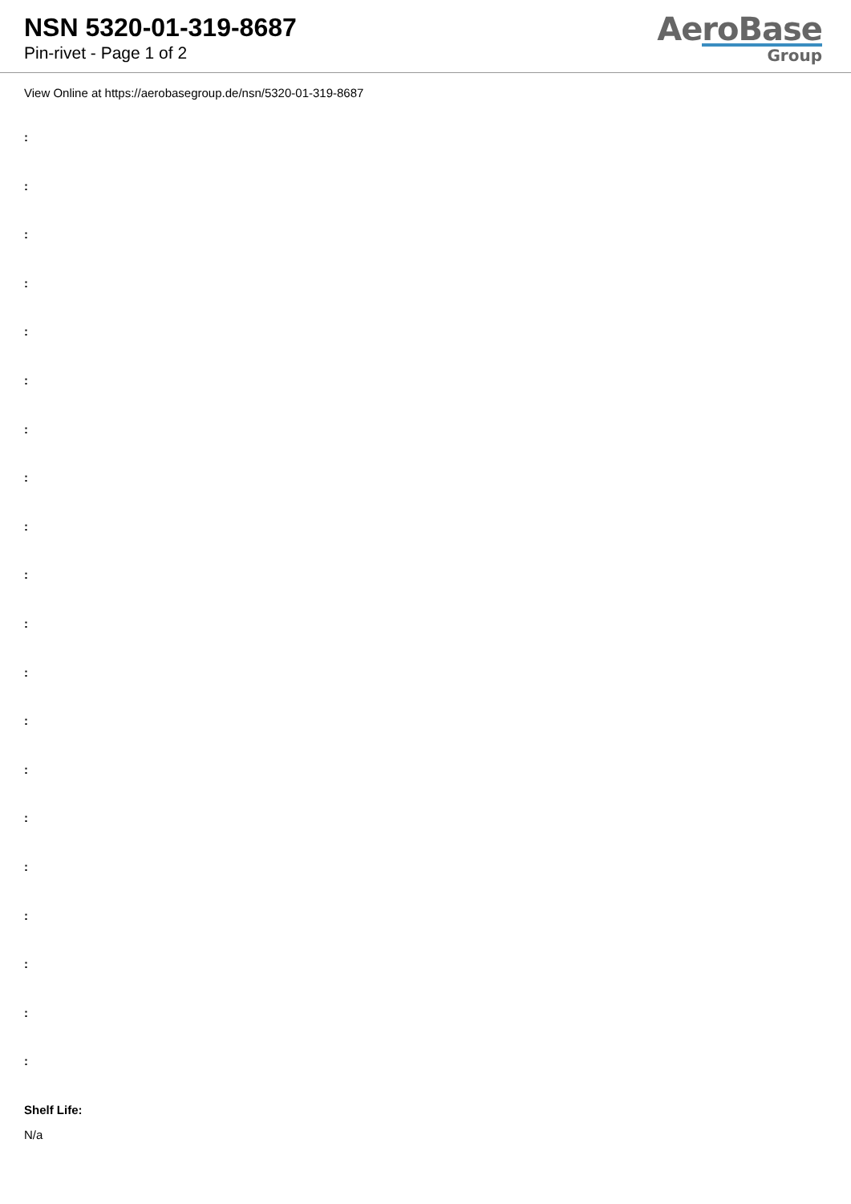NSN 5320-01-319-8687
Pin-rivet - Page 1 of 2
AeroBase
Group
View Online at https://aerobasegroup.de/nsn/5320-01-319-8687
:
:
:
:
:
:
:
:
:
:
:
:
:
:
:
:
:
:
:
:
Shelf Life:
N/a